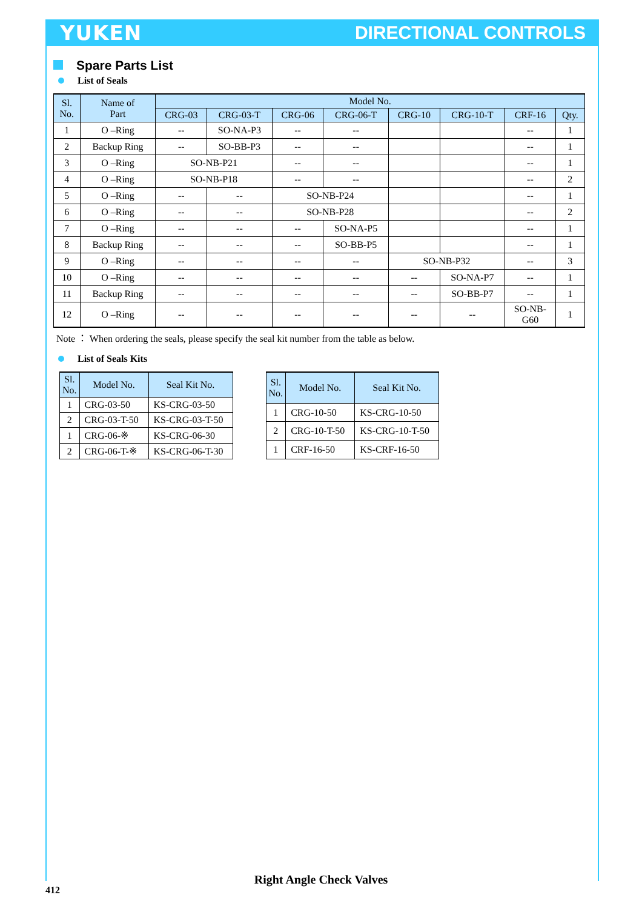YUKEN DIRECTIONAL CONTROLS
Spare Parts List
List of Seals
| Sl. No. | Name of Part | Model No. | | | | | | | |
| --- | --- | --- | --- | --- | --- | --- | --- | --- | --- |
| | | CRG-03 | CRG-03-T | CRG-06 | CRG-06-T | CRG-10 | CRG-10-T | CRF-16 | Qty. |
| 1 | O –Ring | -- | SO-NA-P3 | -- | -- | | | -- | 1 |
| 2 | Backup Ring | -- | SO-BB-P3 | -- | -- | | | -- | 1 |
| 3 | O –Ring | SO-NB-P21 | | -- | -- | | | -- | 1 |
| 4 | O –Ring | SO-NB-P18 | | -- | -- | | | -- | 2 |
| 5 | O –Ring | -- | -- | SO-NB-P24 | | | | -- | 1 |
| 6 | O –Ring | -- | -- | SO-NB-P28 | | | | -- | 2 |
| 7 | O –Ring | -- | -- | -- | SO-NA-P5 | | | -- | 1 |
| 8 | Backup Ring | -- | -- | -- | SO-BB-P5 | | | -- | 1 |
| 9 | O –Ring | -- | -- | -- | -- | SO-NB-P32 | | -- | 3 |
| 10 | O –Ring | -- | -- | -- | -- | -- | SO-NA-P7 | -- | 1 |
| 11 | Backup Ring | -- | -- | -- | -- | -- | SO-BB-P7 | -- | 1 |
| 12 | O –Ring | -- | -- | -- | -- | -- | -- | SO-NB- G60 | 1 |
Note ： When ordering the seals, please specify the seal kit number from the table as below.
List of Seals Kits
| Sl. No. | Model No. | Seal Kit No. |
| --- | --- | --- |
| 1 | CRG-03-50 | KS-CRG-03-50 |
| 2 | CRG-03-T-50 | KS-CRG-03-T-50 |
| 1 | CRG-06-※ | KS-CRG-06-30 |
| 2 | CRG-06-T-※ | KS-CRG-06-T-30 |
| Sl. No. | Model No. | Seal Kit No. |
| --- | --- | --- |
| 1 | CRG-10-50 | KS-CRG-10-50 |
| 2 | CRG-10-T-50 | KS-CRG-10-T-50 |
| 1 | CRF-16-50 | KS-CRF-16-50 |
Right Angle Check Valves
412